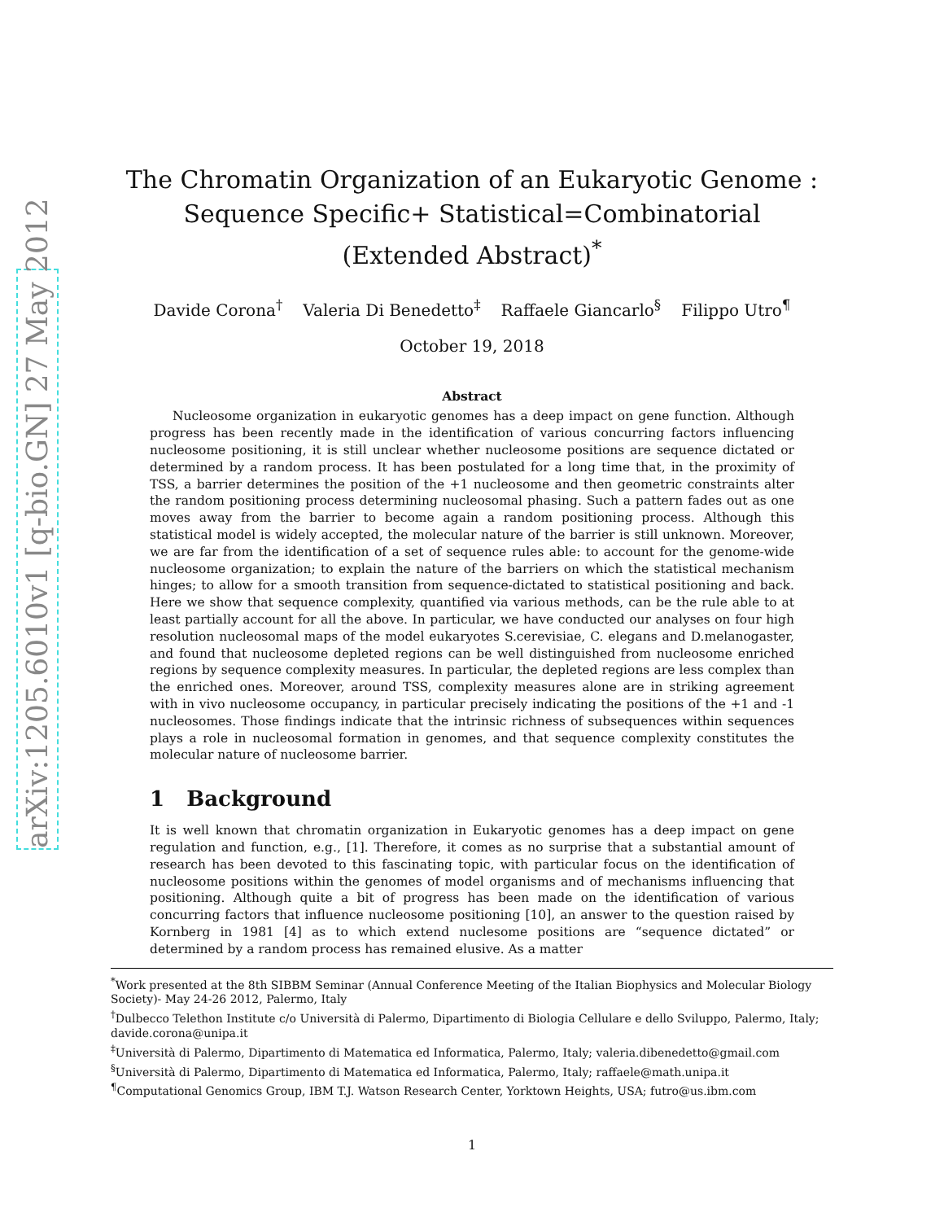arXiv:1205.6010v1 [q-bio.GN] 27 May 2012
The Chromatin Organization of an Eukaryotic Genome : Sequence Specific+ Statistical=Combinatorial
(Extended Abstract)<sup>*</sup>
Davide Corona<sup>†</sup> Valeria Di Benedetto<sup>‡</sup> Raffaele Giancarlo<sup>§</sup> Filippo Utro<sup>¶</sup>
October 19, 2018
Abstract
Nucleosome organization in eukaryotic genomes has a deep impact on gene function. Although progress has been recently made in the identification of various concurring factors influencing nucleosome positioning, it is still unclear whether nucleosome positions are sequence dictated or determined by a random process. It has been postulated for a long time that, in the proximity of TSS, a barrier determines the position of the +1 nucleosome and then geometric constraints alter the random positioning process determining nucleosomal phasing. Such a pattern fades out as one moves away from the barrier to become again a random positioning process. Although this statistical model is widely accepted, the molecular nature of the barrier is still unknown. Moreover, we are far from the identification of a set of sequence rules able: to account for the genome-wide nucleosome organization; to explain the nature of the barriers on which the statistical mechanism hinges; to allow for a smooth transition from sequence-dictated to statistical positioning and back. Here we show that sequence complexity, quantified via various methods, can be the rule able to at least partially account for all the above. In particular, we have conducted our analyses on four high resolution nucleosomal maps of the model eukaryotes S.cerevisiae, C. elegans and D.melanogaster, and found that nucleosome depleted regions can be well distinguished from nucleosome enriched regions by sequence complexity measures. In particular, the depleted regions are less complex than the enriched ones. Moreover, around TSS, complexity measures alone are in striking agreement with in vivo nucleosome occupancy, in particular precisely indicating the positions of the +1 and -1 nucleosomes. Those findings indicate that the intrinsic richness of subsequences within sequences plays a role in nucleosomal formation in genomes, and that sequence complexity constitutes the molecular nature of nucleosome barrier.
1 Background
It is well known that chromatin organization in Eukaryotic genomes has a deep impact on gene regulation and function, e.g., [1]. Therefore, it comes as no surprise that a substantial amount of research has been devoted to this fascinating topic, with particular focus on the identification of nucleosome positions within the genomes of model organisms and of mechanisms influencing that positioning. Although quite a bit of progress has been made on the identification of various concurring factors that influence nucleosome positioning [10], an answer to the question raised by Kornberg in 1981 [4] as to which extend nuclesome positions are “sequence dictated” or determined by a random process has remained elusive. As a matter
<sup>*</sup> Work presented at the 8th SIBBM Seminar (Annual Conference Meeting of the Italian Biophysics and Molecular Biology Society)- May 24-26 2012, Palermo, Italy
<sup>†</sup> Dulbecco Telethon Institute c/o Università di Palermo, Dipartimento di Biologia Cellulare e dello Sviluppo, Palermo, Italy; davide.corona@unipa.it
<sup>‡</sup> Università di Palermo, Dipartimento di Matematica ed Informatica, Palermo, Italy; valeria.dibenedetto@gmail.com
<sup>§</sup> Università di Palermo, Dipartimento di Matematica ed Informatica, Palermo, Italy; raffaele@math.unipa.it
<sup>¶</sup> Computational Genomics Group, IBM T.J. Watson Research Center, Yorktown Heights, USA; futro@us.ibm.com
1